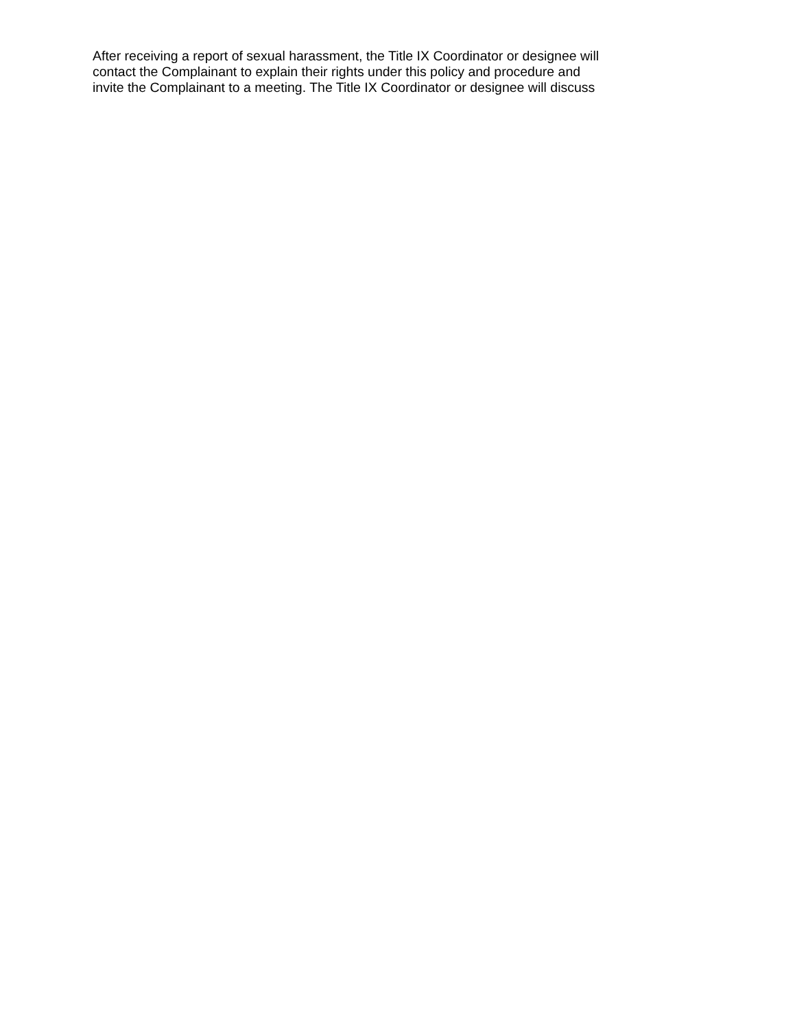After receiving a report of sexual harassment, the Title IX Coordinator or designee will
contact the Complainant to explain their rights under this policy and procedure and
invite the Complainant to a meeting. The Title IX Coordinator or designee will discuss